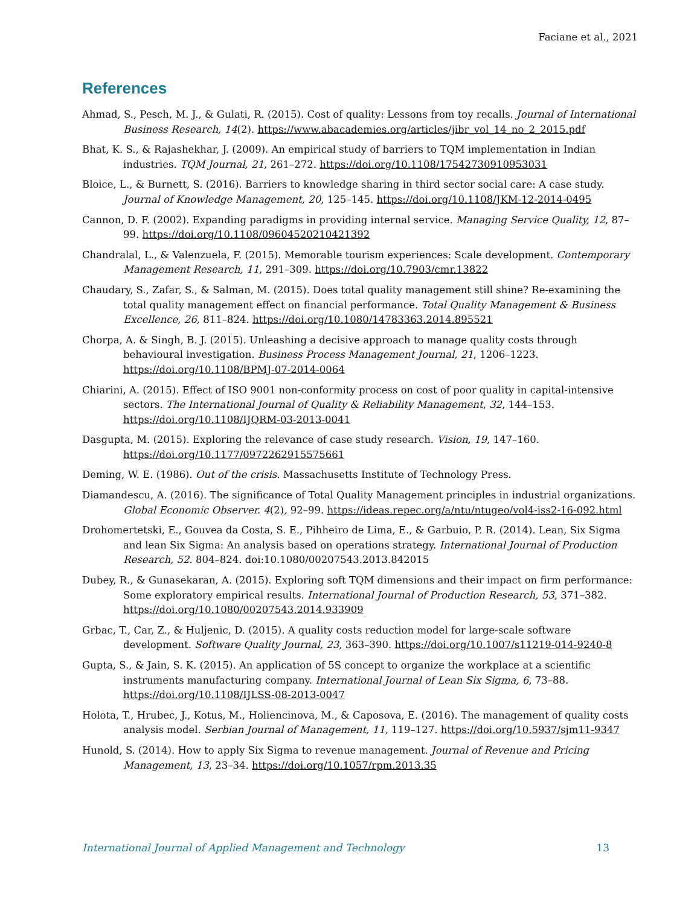Faciane et al., 2021
References
Ahmad, S., Pesch, M. J., & Gulati, R. (2015). Cost of quality: Lessons from toy recalls. Journal of International Business Research, 14(2). https://www.abacademies.org/articles/jibr_vol_14_no_2_2015.pdf
Bhat, K. S., & Rajashekhar, J. (2009). An empirical study of barriers to TQM implementation in Indian industries. TQM Journal, 21, 261–272. https://doi.org/10.1108/17542730910953031
Bloice, L., & Burnett, S. (2016). Barriers to knowledge sharing in third sector social care: A case study. Journal of Knowledge Management, 20, 125–145. https://doi.org/10.1108/JKM-12-2014-0495
Cannon, D. F. (2002). Expanding paradigms in providing internal service. Managing Service Quality, 12, 87–99. https://doi.org/10.1108/09604520210421392
Chandralal, L., & Valenzuela, F. (2015). Memorable tourism experiences: Scale development. Contemporary Management Research, 11, 291–309. https://doi.org/10.7903/cmr.13822
Chaudary, S., Zafar, S., & Salman, M. (2015). Does total quality management still shine? Re-examining the total quality management effect on financial performance. Total Quality Management & Business Excellence, 26, 811–824. https://doi.org/10.1080/14783363.2014.895521
Chorpa, A. & Singh, B. J. (2015). Unleashing a decisive approach to manage quality costs through behavioural investigation. Business Process Management Journal, 21, 1206–1223. https://doi.org/10.1108/BPMJ-07-2014-0064
Chiarini, A. (2015). Effect of ISO 9001 non-conformity process on cost of poor quality in capital-intensive sectors. The International Journal of Quality & Reliability Management, 32, 144–153. https://doi.org/10.1108/IJQRM-03-2013-0041
Dasgupta, M. (2015). Exploring the relevance of case study research. Vision, 19, 147–160. https://doi.org/10.1177/0972262915575661
Deming, W. E. (1986). Out of the crisis. Massachusetts Institute of Technology Press.
Diamandescu, A. (2016). The significance of Total Quality Management principles in industrial organizations. Global Economic Observer. 4(2), 92–99. https://ideas.repec.org/a/ntu/ntugeo/vol4-iss2-16-092.html
Drohomertetski, E., Gouvea da Costa, S. E., Pihheiro de Lima, E., & Garbuio, P. R. (2014). Lean, Six Sigma and lean Six Sigma: An analysis based on operations strategy. International Journal of Production Research, 52. 804–824. doi:10.1080/00207543.2013.842015
Dubey, R., & Gunasekaran, A. (2015). Exploring soft TQM dimensions and their impact on firm performance: Some exploratory empirical results. International Journal of Production Research, 53, 371–382. https://doi.org/10.1080/00207543.2014.933909
Grbac, T., Car, Z., & Huljenic, D. (2015). A quality costs reduction model for large-scale software development. Software Quality Journal, 23, 363–390. https://doi.org/10.1007/s11219-014-9240-8
Gupta, S., & Jain, S. K. (2015). An application of 5S concept to organize the workplace at a scientific instruments manufacturing company. International Journal of Lean Six Sigma, 6, 73–88. https://doi.org/10.1108/IJLSS-08-2013-0047
Holota, T., Hrubec, J., Kotus, M., Holiencinova, M., & Caposova, E. (2016). The management of quality costs analysis model. Serbian Journal of Management, 11, 119–127. https://doi.org/10.5937/sjm11-9347
Hunold, S. (2014). How to apply Six Sigma to revenue management. Journal of Revenue and Pricing Management, 13, 23–34. https://doi.org/10.1057/rpm.2013.35
International Journal of Applied Management and Technology 13